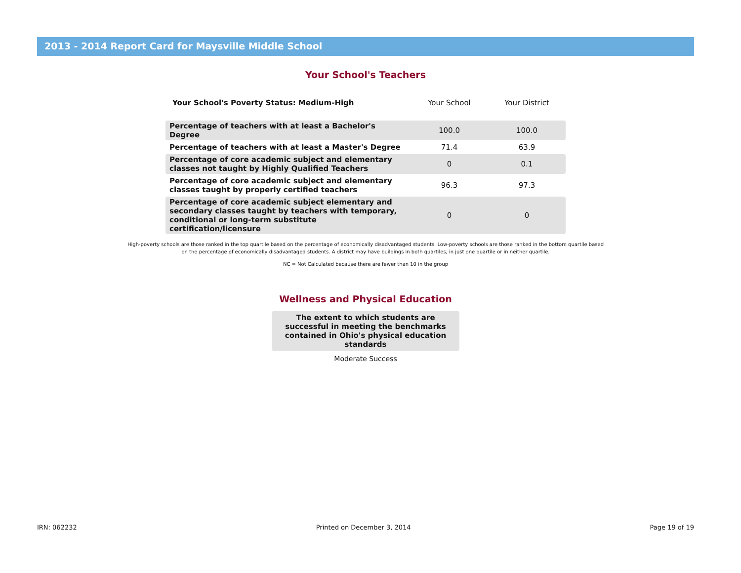2013 - 2014 Report Card for Maysville Middle School
Your School's Teachers
| Your School's Poverty Status: Medium-High | Your School | Your District |
| --- | --- | --- |
| Percentage of teachers with at least a Bachelor's Degree | 100.0 | 100.0 |
| Percentage of teachers with at least a Master's Degree | 71.4 | 63.9 |
| Percentage of core academic subject and elementary classes not taught by Highly Qualified Teachers | 0 | 0.1 |
| Percentage of core academic subject and elementary classes taught by properly certified teachers | 96.3 | 97.3 |
| Percentage of core academic subject elementary and secondary classes taught by teachers with temporary, conditional or long-term substitute certification/licensure | 0 | 0 |
High-poverty schools are those ranked in the top quartile based on the percentage of economically disadvantaged students. Low-poverty schools are those ranked in the bottom quartile based on the percentage of economically disadvantaged students. A district may have buildings in both quartiles, in just one quartile or in neither quartile.
NC = Not Calculated because there are fewer than 10 in the group
Wellness and Physical Education
The extent to which students are successful in meeting the benchmarks contained in Ohio's physical education standards
Moderate Success
IRN: 062232 Printed on December 3, 2014 Page 19 of 19